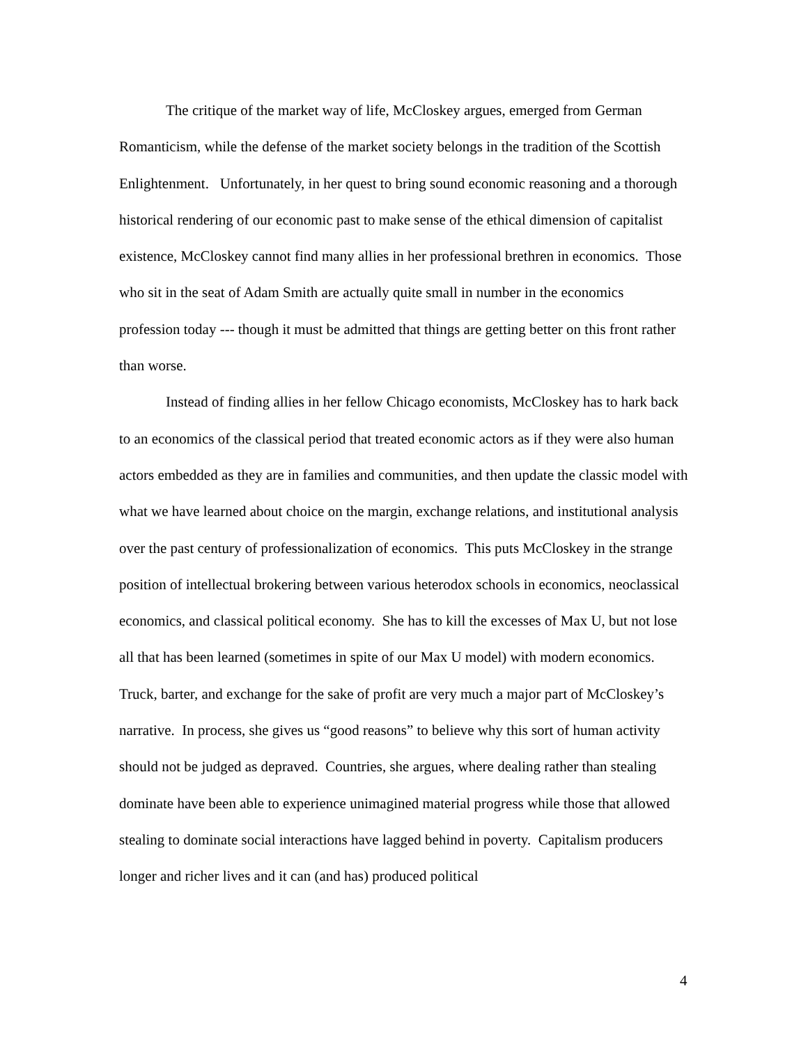The critique of the market way of life, McCloskey argues, emerged from German Romanticism, while the defense of the market society belongs in the tradition of the Scottish Enlightenment. Unfortunately, in her quest to bring sound economic reasoning and a thorough historical rendering of our economic past to make sense of the ethical dimension of capitalist existence, McCloskey cannot find many allies in her professional brethren in economics. Those who sit in the seat of Adam Smith are actually quite small in number in the economics profession today --- though it must be admitted that things are getting better on this front rather than worse.
Instead of finding allies in her fellow Chicago economists, McCloskey has to hark back to an economics of the classical period that treated economic actors as if they were also human actors embedded as they are in families and communities, and then update the classic model with what we have learned about choice on the margin, exchange relations, and institutional analysis over the past century of professionalization of economics. This puts McCloskey in the strange position of intellectual brokering between various heterodox schools in economics, neoclassical economics, and classical political economy. She has to kill the excesses of Max U, but not lose all that has been learned (sometimes in spite of our Max U model) with modern economics. Truck, barter, and exchange for the sake of profit are very much a major part of McCloskey’s narrative. In process, she gives us “good reasons” to believe why this sort of human activity should not be judged as depraved. Countries, she argues, where dealing rather than stealing dominate have been able to experience unimagined material progress while those that allowed stealing to dominate social interactions have lagged behind in poverty. Capitalism producers longer and richer lives and it can (and has) produced political
4